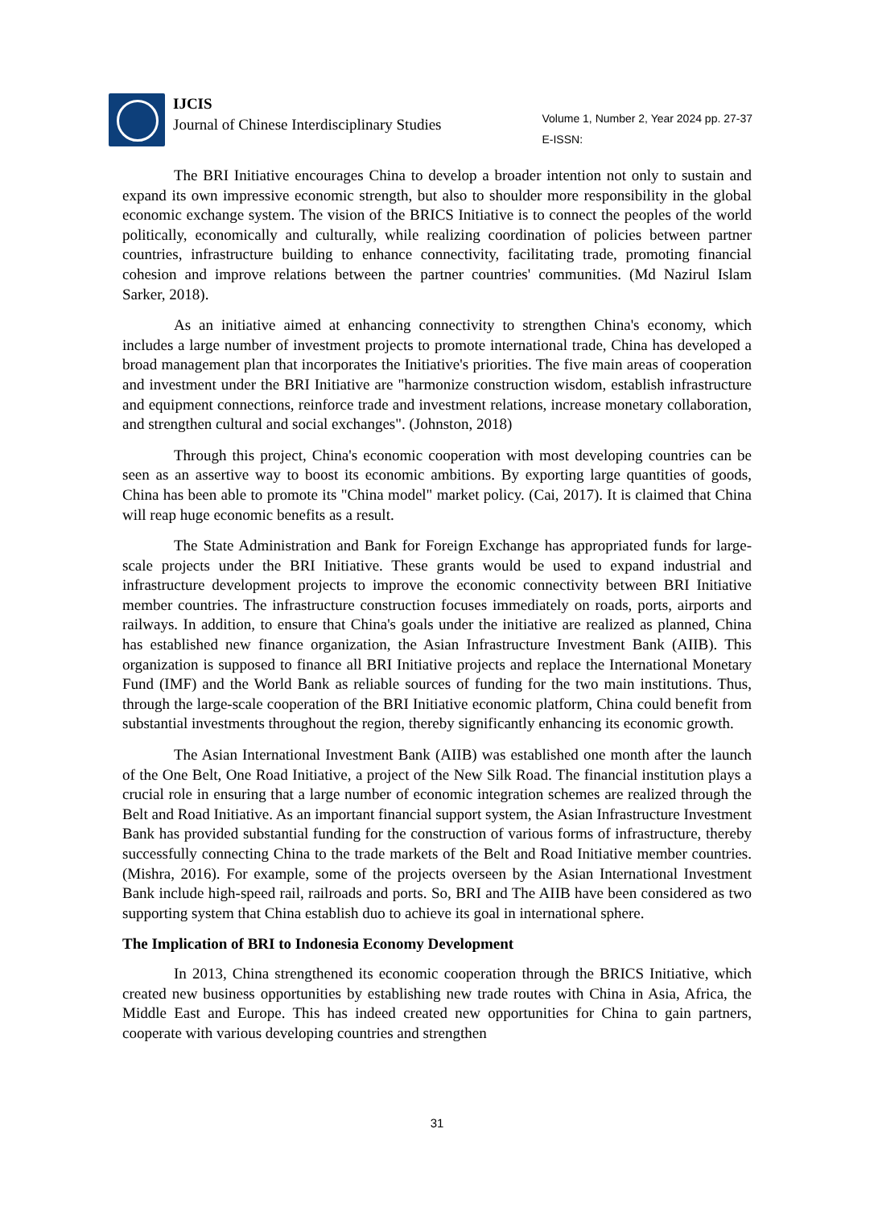IJCIS
Journal of Chinese Interdisciplinary Studies
Volume 1, Number 2, Year 2024 pp. 27-37
E-ISSN:
The BRI Initiative encourages China to develop a broader intention not only to sustain and expand its own impressive economic strength, but also to shoulder more responsibility in the global economic exchange system. The vision of the BRICS Initiative is to connect the peoples of the world politically, economically and culturally, while realizing coordination of policies between partner countries, infrastructure building to enhance connectivity, facilitating trade, promoting financial cohesion and improve relations between the partner countries' communities. (Md Nazirul Islam Sarker, 2018).
As an initiative aimed at enhancing connectivity to strengthen China's economy, which includes a large number of investment projects to promote international trade, China has developed a broad management plan that incorporates the Initiative's priorities. The five main areas of cooperation and investment under the BRI Initiative are "harmonize construction wisdom, establish infrastructure and equipment connections, reinforce trade and investment relations, increase monetary collaboration, and strengthen cultural and social exchanges". (Johnston, 2018)
Through this project, China's economic cooperation with most developing countries can be seen as an assertive way to boost its economic ambitions. By exporting large quantities of goods, China has been able to promote its "China model" market policy. (Cai, 2017). It is claimed that China will reap huge economic benefits as a result.
The State Administration and Bank for Foreign Exchange has appropriated funds for large-scale projects under the BRI Initiative. These grants would be used to expand industrial and infrastructure development projects to improve the economic connectivity between BRI Initiative member countries. The infrastructure construction focuses immediately on roads, ports, airports and railways. In addition, to ensure that China's goals under the initiative are realized as planned, China has established new finance organization, the Asian Infrastructure Investment Bank (AIIB). This organization is supposed to finance all BRI Initiative projects and replace the International Monetary Fund (IMF) and the World Bank as reliable sources of funding for the two main institutions. Thus, through the large-scale cooperation of the BRI Initiative economic platform, China could benefit from substantial investments throughout the region, thereby significantly enhancing its economic growth.
The Asian International Investment Bank (AIIB) was established one month after the launch of the One Belt, One Road Initiative, a project of the New Silk Road. The financial institution plays a crucial role in ensuring that a large number of economic integration schemes are realized through the Belt and Road Initiative. As an important financial support system, the Asian Infrastructure Investment Bank has provided substantial funding for the construction of various forms of infrastructure, thereby successfully connecting China to the trade markets of the Belt and Road Initiative member countries. (Mishra, 2016). For example, some of the projects overseen by the Asian International Investment Bank include high-speed rail, railroads and ports. So, BRI and The AIIB have been considered as two supporting system that China establish duo to achieve its goal in international sphere.
The Implication of BRI to Indonesia Economy Development
In 2013, China strengthened its economic cooperation through the BRICS Initiative, which created new business opportunities by establishing new trade routes with China in Asia, Africa, the Middle East and Europe. This has indeed created new opportunities for China to gain partners, cooperate with various developing countries and strengthen
31